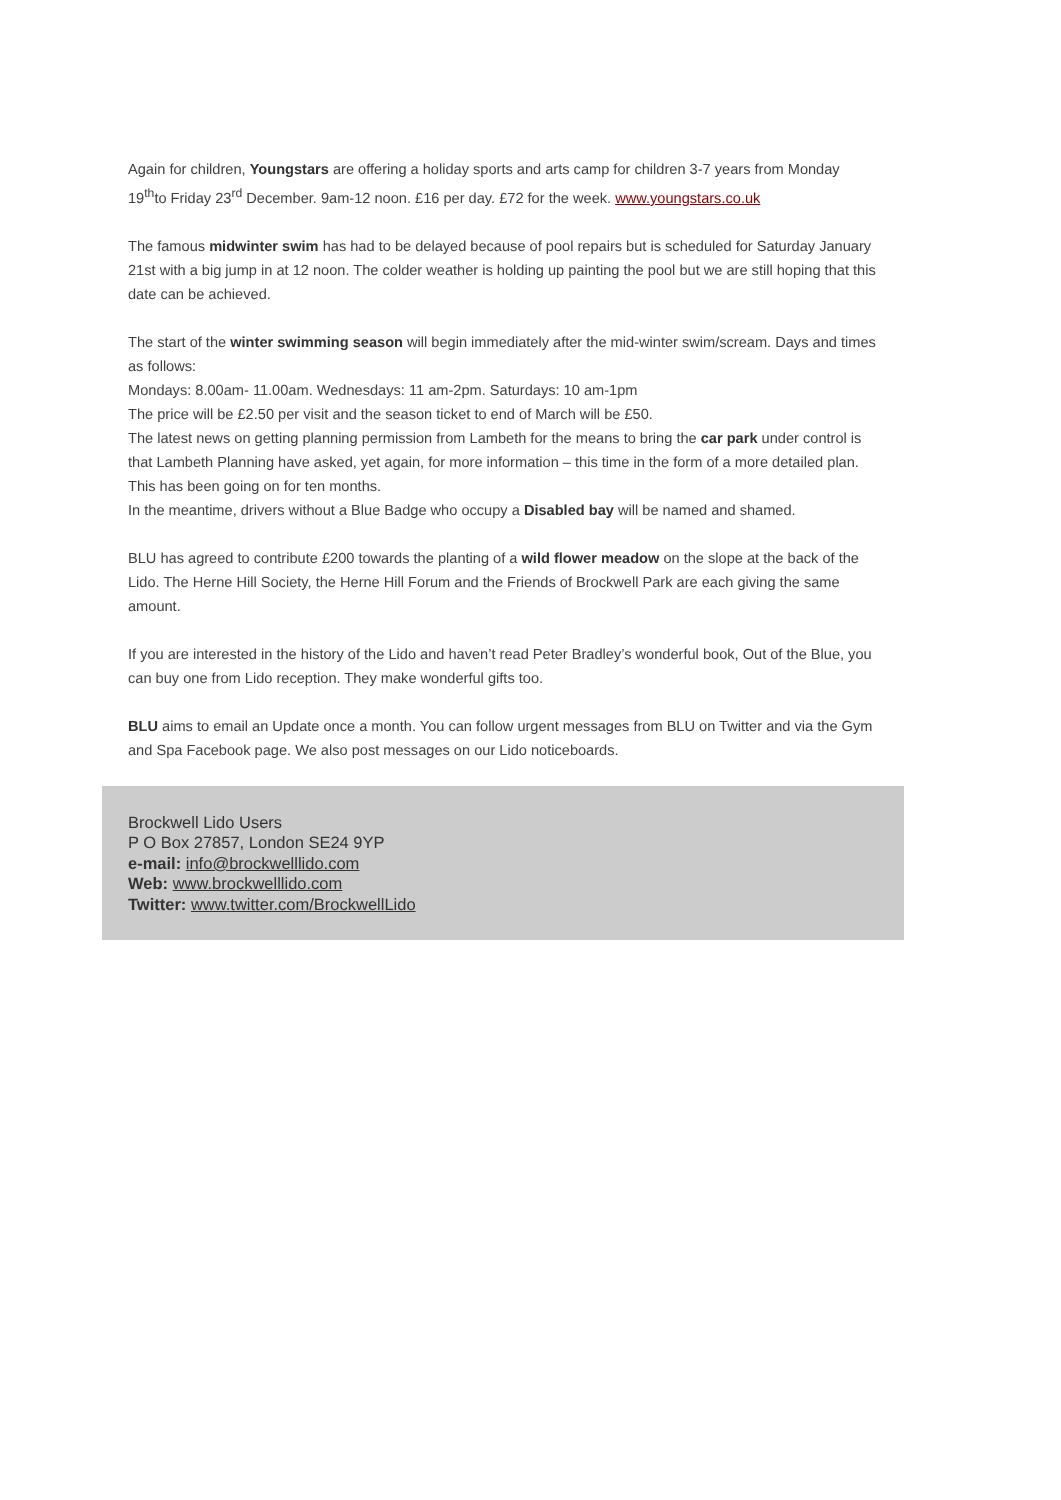Again for children, Youngstars are offering a holiday sports and arts camp for children 3-7 years from Monday 19<sup>th</sup>to Friday 23<sup>rd</sup> December. 9am-12 noon. £16 per day. £72 for the week. www.youngstars.co.uk
The famous midwinter swim has had to be delayed because of pool repairs but is scheduled for Saturday January 21st with a big jump in at 12 noon. The colder weather is holding up painting the pool but we are still hoping that this date can be achieved.
The start of the winter swimming season will begin immediately after the mid-winter swim/scream. Days and times as follows:
Mondays: 8.00am- 11.00am. Wednesdays: 11 am-2pm. Saturdays: 10 am-1pm
The price will be £2.50 per visit and the season ticket to end of March will be £50.
The latest news on getting planning permission from Lambeth for the means to bring the car park under control is that Lambeth Planning have asked, yet again, for more information – this time in the form of a more detailed plan. This has been going on for ten months.
In the meantime, drivers without a Blue Badge who occupy a Disabled bay will be named and shamed.
BLU has agreed to contribute £200 towards the planting of a wild flower meadow on the slope at the back of the Lido. The Herne Hill Society, the Herne Hill Forum and the Friends of Brockwell Park are each giving the same amount.
If you are interested in the history of the Lido and haven’t read Peter Bradley’s wonderful book, Out of the Blue, you can buy one from Lido reception. They make wonderful gifts too.
BLU aims to email an Update once a month. You can follow urgent messages from BLU on Twitter and via the Gym and Spa Facebook page. We also post messages on our Lido noticeboards.
Brockwell Lido Users
P O Box 27857, London SE24 9YP
e-mail: info@brockwelllido.com
Web: www.brockwelllido.com
Twitter: www.twitter.com/BrockwellLido